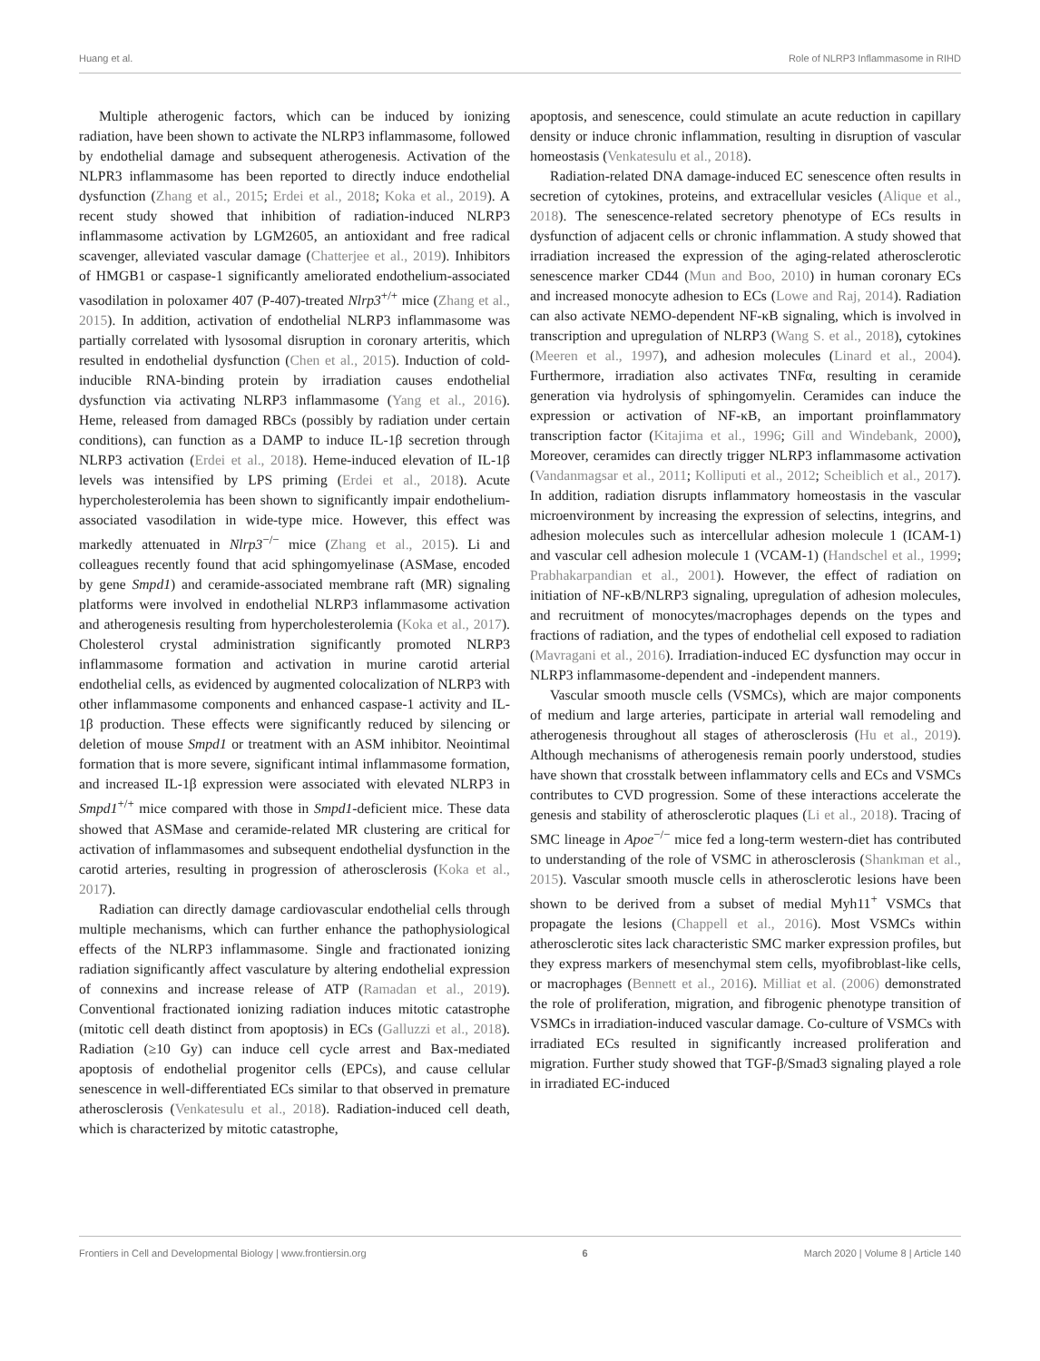Huang et al. Role of NLRP3 Inflammasome in RIHD
Multiple atherogenic factors, which can be induced by ionizing radiation, have been shown to activate the NLRP3 inflammasome, followed by endothelial damage and subsequent atherogenesis. Activation of the NLPR3 inflammasome has been reported to directly induce endothelial dysfunction (Zhang et al., 2015; Erdei et al., 2018; Koka et al., 2019). A recent study showed that inhibition of radiation-induced NLRP3 inflammasome activation by LGM2605, an antioxidant and free radical scavenger, alleviated vascular damage (Chatterjee et al., 2019). Inhibitors of HMGB1 or caspase-1 significantly ameliorated endothelium-associated vasodilation in poloxamer 407 (P-407)-treated Nlrp3<sup>+/+</sup> mice (Zhang et al., 2015). In addition, activation of endothelial NLRP3 inflammasome was partially correlated with lysosomal disruption in coronary arteritis, which resulted in endothelial dysfunction (Chen et al., 2015). Induction of cold-inducible RNA-binding protein by irradiation causes endothelial dysfunction via activating NLRP3 inflammasome (Yang et al., 2016). Heme, released from damaged RBCs (possibly by radiation under certain conditions), can function as a DAMP to induce IL-1β secretion through NLRP3 activation (Erdei et al., 2018). Heme-induced elevation of IL-1β levels was intensified by LPS priming (Erdei et al., 2018). Acute hypercholesterolemia has been shown to significantly impair endothelium-associated vasodilation in wide-type mice. However, this effect was markedly attenuated in Nlrp3<sup>−/−</sup> mice (Zhang et al., 2015). Li and colleagues recently found that acid sphingomyelinase (ASMase, encoded by gene Smpd1) and ceramide-associated membrane raft (MR) signaling platforms were involved in endothelial NLRP3 inflammasome activation and atherogenesis resulting from hypercholesterolemia (Koka et al., 2017). Cholesterol crystal administration significantly promoted NLRP3 inflammasome formation and activation in murine carotid arterial endothelial cells, as evidenced by augmented colocalization of NLRP3 with other inflammasome components and enhanced caspase-1 activity and IL-1β production. These effects were significantly reduced by silencing or deletion of mouse Smpd1 or treatment with an ASM inhibitor. Neointimal formation that is more severe, significant intimal inflammasome formation, and increased IL-1β expression were associated with elevated NLRP3 in Smpd1<sup>+/+</sup> mice compared with those in Smpd1-deficient mice. These data showed that ASMase and ceramide-related MR clustering are critical for activation of inflammasomes and subsequent endothelial dysfunction in the carotid arteries, resulting in progression of atherosclerosis (Koka et al., 2017).
Radiation can directly damage cardiovascular endothelial cells through multiple mechanisms, which can further enhance the pathophysiological effects of the NLRP3 inflammasome. Single and fractionated ionizing radiation significantly affect vasculature by altering endothelial expression of connexins and increase release of ATP (Ramadan et al., 2019). Conventional fractionated ionizing radiation induces mitotic catastrophe (mitotic cell death distinct from apoptosis) in ECs (Galluzzi et al., 2018). Radiation (≥10 Gy) can induce cell cycle arrest and Bax-mediated apoptosis of endothelial progenitor cells (EPCs), and cause cellular senescence in well-differentiated ECs similar to that observed in premature atherosclerosis (Venkatesulu et al., 2018). Radiation-induced cell death, which is characterized by mitotic catastrophe,
apoptosis, and senescence, could stimulate an acute reduction in capillary density or induce chronic inflammation, resulting in disruption of vascular homeostasis (Venkatesulu et al., 2018).
Radiation-related DNA damage-induced EC senescence often results in secretion of cytokines, proteins, and extracellular vesicles (Alique et al., 2018). The senescence-related secretory phenotype of ECs results in dysfunction of adjacent cells or chronic inflammation. A study showed that irradiation increased the expression of the aging-related atherosclerotic senescence marker CD44 (Mun and Boo, 2010) in human coronary ECs and increased monocyte adhesion to ECs (Lowe and Raj, 2014). Radiation can also activate NEMO-dependent NF-κB signaling, which is involved in transcription and upregulation of NLRP3 (Wang S. et al., 2018), cytokines (Meeren et al., 1997), and adhesion molecules (Linard et al., 2004). Furthermore, irradiation also activates TNFα, resulting in ceramide generation via hydrolysis of sphingomyelin. Ceramides can induce the expression or activation of NF-κB, an important proinflammatory transcription factor (Kitajima et al., 1996; Gill and Windebank, 2000), Moreover, ceramides can directly trigger NLRP3 inflammasome activation (Vandanmagsar et al., 2011; Kolliputi et al., 2012; Scheiblich et al., 2017). In addition, radiation disrupts inflammatory homeostasis in the vascular microenvironment by increasing the expression of selectins, integrins, and adhesion molecules such as intercellular adhesion molecule 1 (ICAM-1) and vascular cell adhesion molecule 1 (VCAM-1) (Handschel et al., 1999; Prabhakarpandian et al., 2001). However, the effect of radiation on initiation of NF-κB/NLRP3 signaling, upregulation of adhesion molecules, and recruitment of monocytes/macrophages depends on the types and fractions of radiation, and the types of endothelial cell exposed to radiation (Mavragani et al., 2016). Irradiation-induced EC dysfunction may occur in NLRP3 inflammasome-dependent and -independent manners.
Vascular smooth muscle cells (VSMCs), which are major components of medium and large arteries, participate in arterial wall remodeling and atherogenesis throughout all stages of atherosclerosis (Hu et al., 2019). Although mechanisms of atherogenesis remain poorly understood, studies have shown that crosstalk between inflammatory cells and ECs and VSMCs contributes to CVD progression. Some of these interactions accelerate the genesis and stability of atherosclerotic plaques (Li et al., 2018). Tracing of SMC lineage in Apoe<sup>−/−</sup> mice fed a long-term western-diet has contributed to understanding of the role of VSMC in atherosclerosis (Shankman et al., 2015). Vascular smooth muscle cells in atherosclerotic lesions have been shown to be derived from a subset of medial Myh11<sup>+</sup> VSMCs that propagate the lesions (Chappell et al., 2016). Most VSMCs within atherosclerotic sites lack characteristic SMC marker expression profiles, but they express markers of mesenchymal stem cells, myofibroblast-like cells, or macrophages (Bennett et al., 2016). Milliat et al. (2006) demonstrated the role of proliferation, migration, and fibrogenic phenotype transition of VSMCs in irradiation-induced vascular damage. Co-culture of VSMCs with irradiated ECs resulted in significantly increased proliferation and migration. Further study showed that TGF-β/Smad3 signaling played a role in irradiated EC-induced
Frontiers in Cell and Developmental Biology | www.frontiersin.org 6 March 2020 | Volume 8 | Article 140